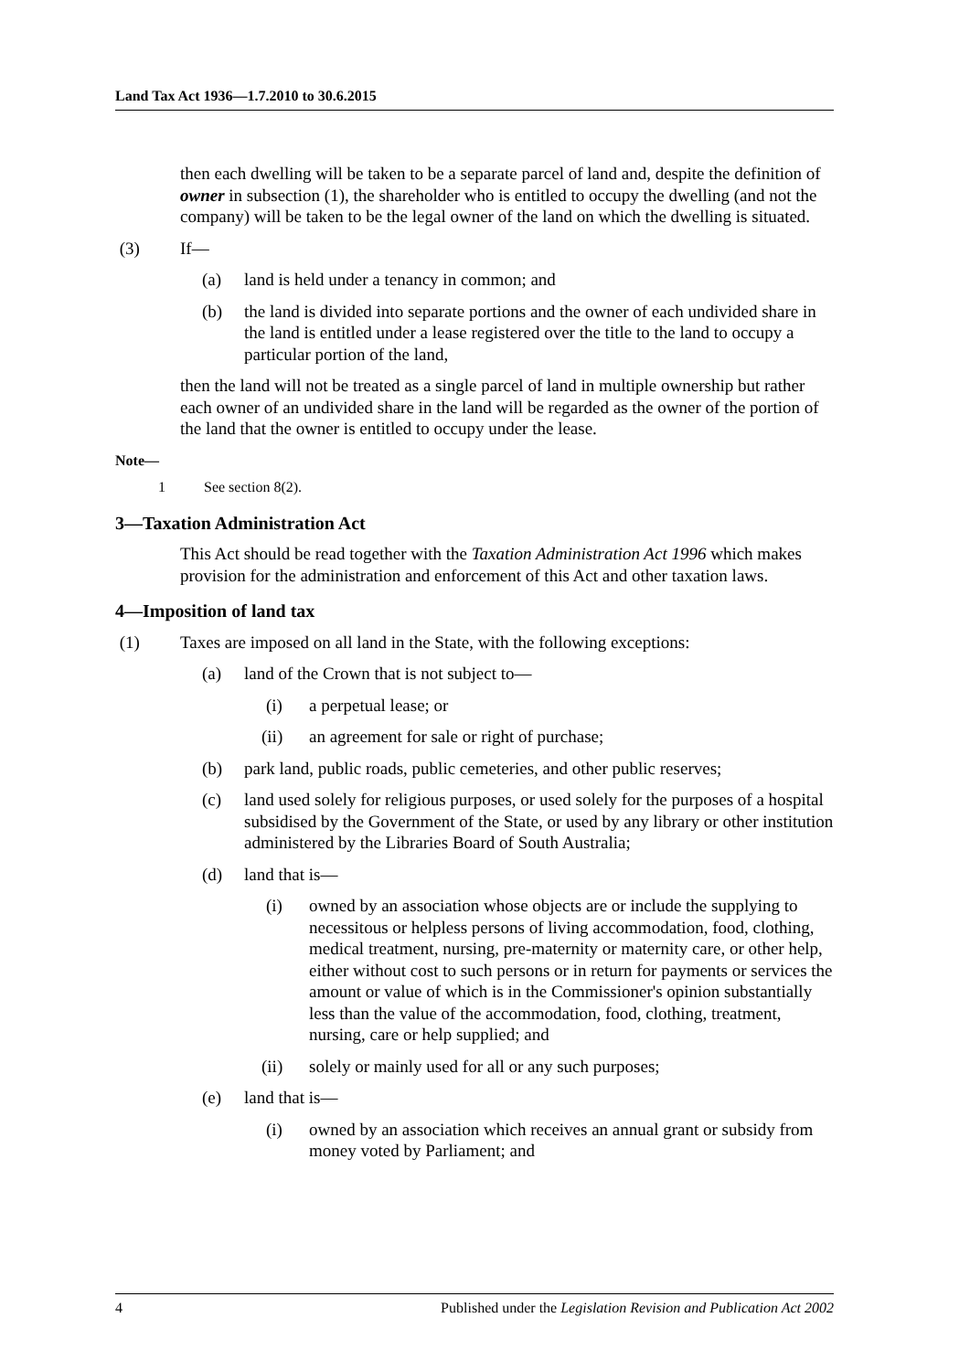Land Tax Act 1936—1.7.2010 to 30.6.2015
then each dwelling will be taken to be a separate parcel of land and, despite the definition of owner in subsection (1), the shareholder who is entitled to occupy the dwelling (and not the company) will be taken to be the legal owner of the land on which the dwelling is situated.
(3) If—
(a) land is held under a tenancy in common; and
(b) the land is divided into separate portions and the owner of each undivided share in the land is entitled under a lease registered over the title to the land to occupy a particular portion of the land,
then the land will not be treated as a single parcel of land in multiple ownership but rather each owner of an undivided share in the land will be regarded as the owner of the portion of the land that the owner is entitled to occupy under the lease.
Note—
1 See section 8(2).
3—Taxation Administration Act
This Act should be read together with the Taxation Administration Act 1996 which makes provision for the administration and enforcement of this Act and other taxation laws.
4—Imposition of land tax
(1) Taxes are imposed on all land in the State, with the following exceptions:
(a) land of the Crown that is not subject to—
(i) a perpetual lease; or
(ii) an agreement for sale or right of purchase;
(b) park land, public roads, public cemeteries, and other public reserves;
(c) land used solely for religious purposes, or used solely for the purposes of a hospital subsidised by the Government of the State, or used by any library or other institution administered by the Libraries Board of South Australia;
(d) land that is—
(i) owned by an association whose objects are or include the supplying to necessitous or helpless persons of living accommodation, food, clothing, medical treatment, nursing, pre-maternity or maternity care, or other help, either without cost to such persons or in return for payments or services the amount or value of which is in the Commissioner's opinion substantially less than the value of the accommodation, food, clothing, treatment, nursing, care or help supplied; and
(ii) solely or mainly used for all or any such purposes;
(e) land that is—
(i) owned by an association which receives an annual grant or subsidy from money voted by Parliament; and
4 Published under the Legislation Revision and Publication Act 2002